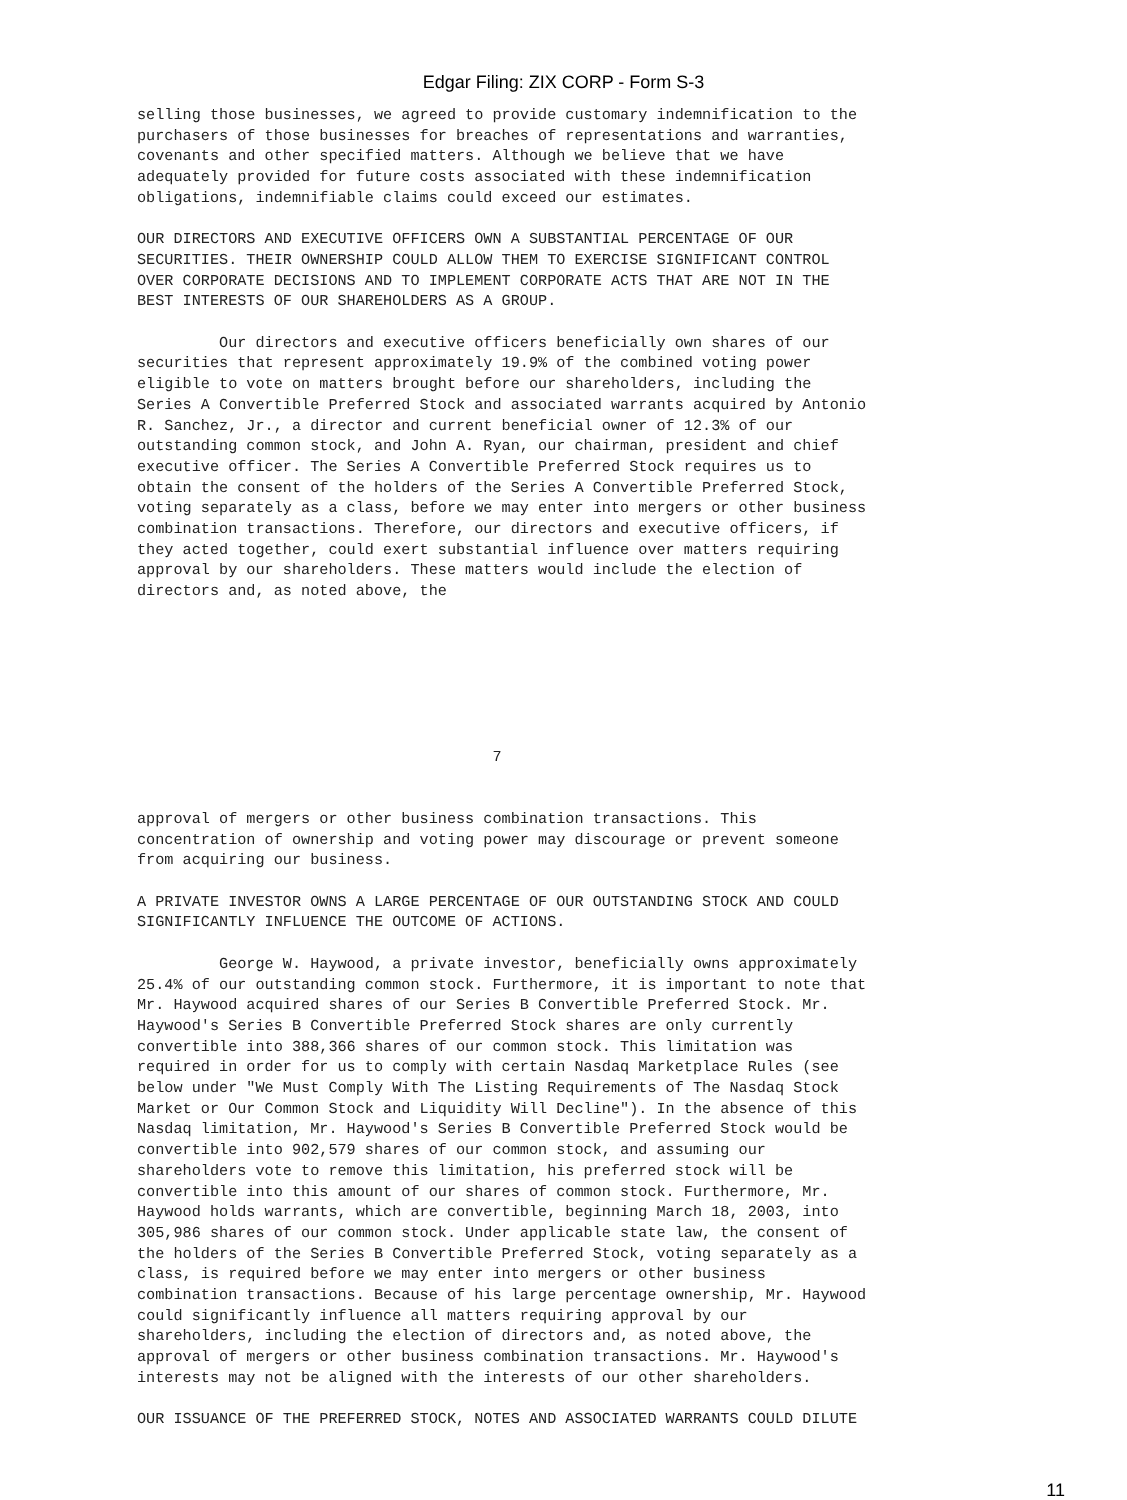Edgar Filing: ZIX CORP - Form S-3
selling those businesses, we agreed to provide customary indemnification to the
purchasers of those businesses for breaches of representations and warranties,
covenants and other specified matters. Although we believe that we have
adequately provided for future costs associated with these indemnification
obligations, indemnifiable claims could exceed our estimates.

OUR DIRECTORS AND EXECUTIVE OFFICERS OWN A SUBSTANTIAL PERCENTAGE OF OUR
SECURITIES. THEIR OWNERSHIP COULD ALLOW THEM TO EXERCISE SIGNIFICANT CONTROL
OVER CORPORATE DECISIONS AND TO IMPLEMENT CORPORATE ACTS THAT ARE NOT IN THE
BEST INTERESTS OF OUR SHAREHOLDERS AS A GROUP.

         Our directors and executive officers beneficially own shares of our
securities that represent approximately 19.9% of the combined voting power
eligible to vote on matters brought before our shareholders, including the
Series A Convertible Preferred Stock and associated warrants acquired by Antonio
R. Sanchez, Jr., a director and current beneficial owner of 12.3% of our
outstanding common stock, and John A. Ryan, our chairman, president and chief
executive officer. The Series A Convertible Preferred Stock requires us to
obtain the consent of the holders of the Series A Convertible Preferred Stock,
voting separately as a class, before we may enter into mergers or other business
combination transactions. Therefore, our directors and executive officers, if
they acted together, could exert substantial influence over matters requiring
approval by our shareholders. These matters would include the election of
directors and, as noted above, the







                                       7


approval of mergers or other business combination transactions. This
concentration of ownership and voting power may discourage or prevent someone
from acquiring our business.

A PRIVATE INVESTOR OWNS A LARGE PERCENTAGE OF OUR OUTSTANDING STOCK AND COULD
SIGNIFICANTLY INFLUENCE THE OUTCOME OF ACTIONS.

         George W. Haywood, a private investor, beneficially owns approximately
25.4% of our outstanding common stock. Furthermore, it is important to note that
Mr. Haywood acquired shares of our Series B Convertible Preferred Stock. Mr.
Haywood's Series B Convertible Preferred Stock shares are only currently
convertible into 388,366 shares of our common stock. This limitation was
required in order for us to comply with certain Nasdaq Marketplace Rules (see
below under "We Must Comply With The Listing Requirements of The Nasdaq Stock
Market or Our Common Stock and Liquidity Will Decline"). In the absence of this
Nasdaq limitation, Mr. Haywood's Series B Convertible Preferred Stock would be
convertible into 902,579 shares of our common stock, and assuming our
shareholders vote to remove this limitation, his preferred stock will be
convertible into this amount of our shares of common stock. Furthermore, Mr.
Haywood holds warrants, which are convertible, beginning March 18, 2003, into
305,986 shares of our common stock. Under applicable state law, the consent of
the holders of the Series B Convertible Preferred Stock, voting separately as a
class, is required before we may enter into mergers or other business
combination transactions. Because of his large percentage ownership, Mr. Haywood
could significantly influence all matters requiring approval by our
shareholders, including the election of directors and, as noted above, the
approval of mergers or other business combination transactions. Mr. Haywood's
interests may not be aligned with the interests of our other shareholders.

OUR ISSUANCE OF THE PREFERRED STOCK, NOTES AND ASSOCIATED WARRANTS COULD DILUTE
11